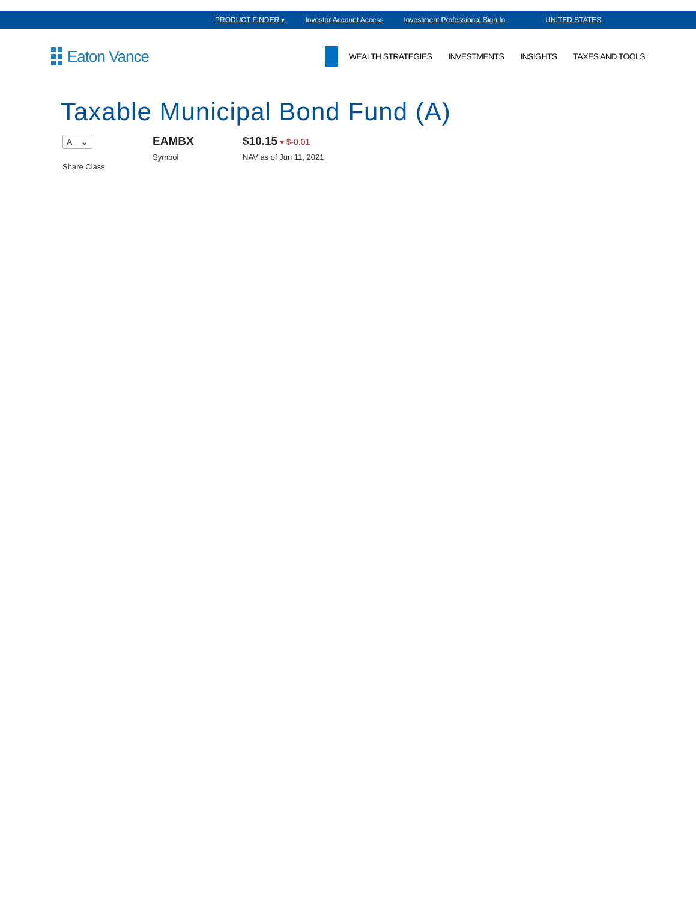PRODUCT FINDER ▾ Investor Account Access Investment Professional Sign In UNITED STATES
Eaton Vance
WEALTH STRATEGIES INVESTMENTS INSIGHTS TAXES AND TOOLS
Taxable Municipal Bond Fund (A)
A ⌄
Share Class
EAMBX
Symbol
$10.15 ▾ $-0.01
NAV as of Jun 11, 2021